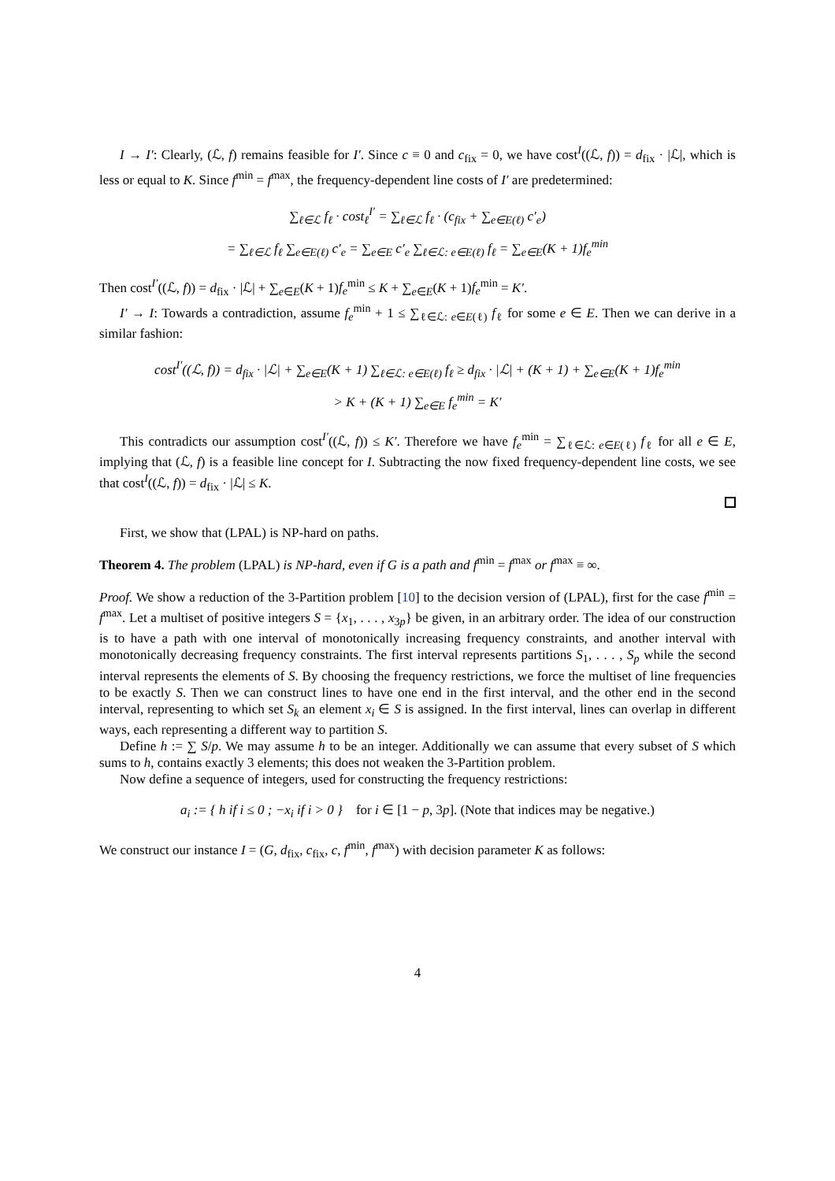I → I′: Clearly, (ℒ, f) remains feasible for I′. Since c ≡ 0 and c<sub>fix</sub> = 0, we have cost<sup>I</sup>((ℒ, f)) = d<sub>fix</sub> · |ℒ|, which is less or equal to K. Since f<sup>min</sup> = f<sup>max</sup>, the frequency-dependent line costs of I′ are predetermined:
∑<sub>ℓ∈ℒ</sub> f<sub>ℓ</sub> · cost<sub>ℓ</sub><sup>I′</sup> = ∑<sub>ℓ∈ℒ</sub> f<sub>ℓ</sub> · (c<sub>fix</sub> + ∑<sub>e∈E(ℓ)</sub> c′<sub>e</sub>)
= ∑<sub>ℓ∈ℒ</sub> f<sub>ℓ</sub> ∑<sub>e∈E(ℓ)</sub> c′<sub>e</sub> = ∑<sub>e∈E</sub> c′<sub>e</sub> ∑<sub>ℓ∈ℒ: e∈E(ℓ)</sub> f<sub>ℓ</sub> = ∑<sub>e∈E</sub>(K + 1)f<sub>e</sub><sup>min</sup>
Then cost<sup>I′</sup>((ℒ, f)) = d<sub>fix</sub> · |ℒ| + ∑<sub>e∈E</sub>(K + 1)f<sub>e</sub><sup>min</sup> ≤ K + ∑<sub>e∈E</sub>(K + 1)f<sub>e</sub><sup>min</sup> = K′.
I′ → I: Towards a contradiction, assume f<sub>e</sub><sup>min</sup> + 1 ≤ ∑<sub>ℓ∈ℒ: e∈E(ℓ)</sub> f<sub>ℓ</sub> for some e ∈ E. Then we can derive in a similar fashion:
cost<sup>I′</sup>((ℒ, f)) = d<sub>fix</sub> · |ℒ| + ∑<sub>e∈E</sub>(K + 1) ∑<sub>ℓ∈ℒ: e∈E(ℓ)</sub> f<sub>ℓ</sub> ≥ d<sub>fix</sub> · |ℒ| + (K + 1) + ∑<sub>e∈E</sub>(K + 1)f<sub>e</sub><sup>min</sup>
> K + (K + 1) ∑<sub>e∈E</sub> f<sub>e</sub><sup>min</sup> = K′
This contradicts our assumption cost<sup>I′</sup>((ℒ, f)) ≤ K′. Therefore we have f<sub>e</sub><sup>min</sup> = ∑<sub>ℓ∈ℒ: e∈E(ℓ)</sub> f<sub>ℓ</sub> for all e ∈ E, implying that (ℒ, f) is a feasible line concept for I. Subtracting the now fixed frequency-dependent line costs, we see that cost<sup>I</sup>((ℒ, f)) = d<sub>fix</sub> · |ℒ| ≤ K.
First, we show that (LPAL) is NP-hard on paths.
Theorem 4. The problem (LPAL) is NP-hard, even if G is a path and f<sup>min</sup> = f<sup>max</sup> or f<sup>max</sup> ≡ ∞.
Proof. We show a reduction of the 3-Partition problem [10] to the decision version of (LPAL), first for the case f<sup>min</sup> = f<sup>max</sup>. Let a multiset of positive integers S = {x<sub>1</sub>, . . . , x<sub>3p</sub>} be given, in an arbitrary order. The idea of our construction is to have a path with one interval of monotonically increasing frequency constraints, and another interval with monotonically decreasing frequency constraints. The first interval represents partitions S<sub>1</sub>, . . . , S<sub>p</sub> while the second interval represents the elements of S. By choosing the frequency restrictions, we force the multiset of line frequencies to be exactly S. Then we can construct lines to have one end in the first interval, and the other end in the second interval, representing to which set S<sub>k</sub> an element x<sub>i</sub> ∈ S is assigned. In the first interval, lines can overlap in different ways, each representing a different way to partition S.
Define h := ∑ S/p. We may assume h to be an integer. Additionally we can assume that every subset of S which sums to h, contains exactly 3 elements; this does not weaken the 3-Partition problem.
Now define a sequence of integers, used for constructing the frequency restrictions:
a<sub>i</sub> := { h if i ≤ 0 ; −x<sub>i</sub> if i > 0 } for i ∈ [1 − p, 3p]. (Note that indices may be negative.)
We construct our instance I = (G, d<sub>fix</sub>, c<sub>fix</sub>, c, f<sup>min</sup>, f<sup>max</sup>) with decision parameter K as follows:
4